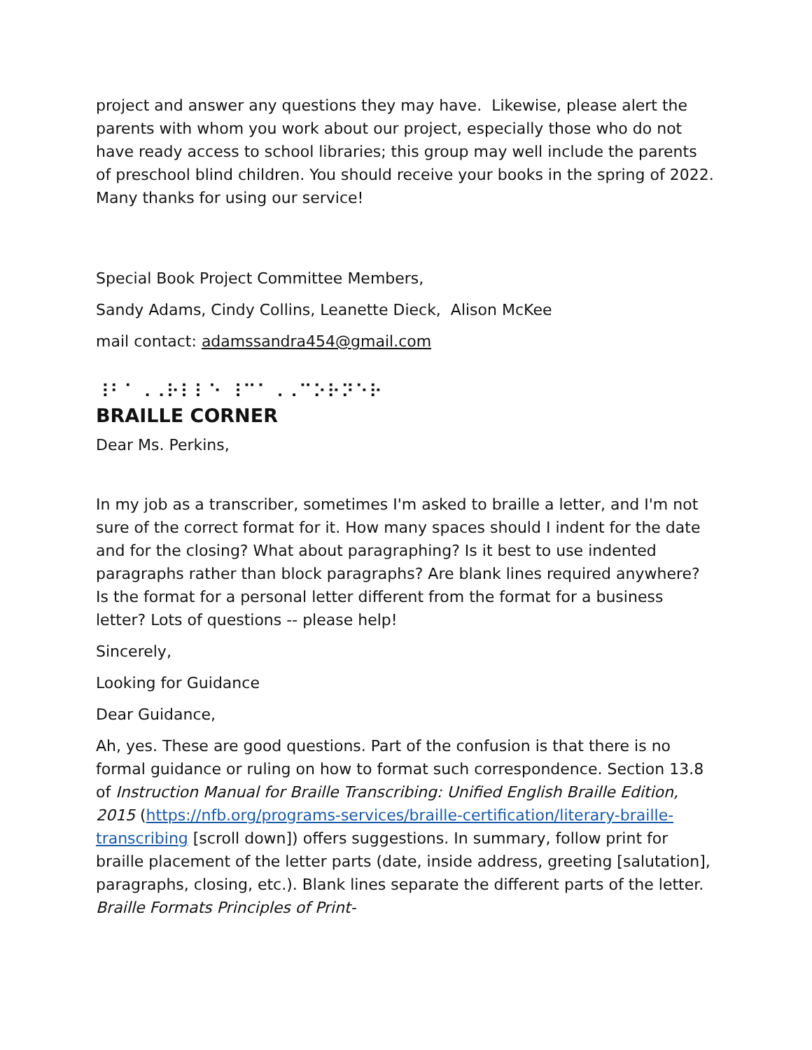project and answer any questions they may have. Likewise, please alert the parents with whom you work about our project, especially those who do not have ready access to school libraries; this group may well include the parents of preschool blind children. You should receive your books in the spring of 2022. Many thanks for using our service!
Special Book Project Committee Members,
Sandy Adams, Cindy Collins, Leanette Dieck, Alison McKee
mail contact: adamssandra454@gmail.com
⠸⠃⠁⠠⠠⠗⠇⠇⠑ ⠸⠉⠁⠠⠠⠉⠕⠗⠝⠑⠗
BRAILLE CORNER
Dear Ms. Perkins,
In my job as a transcriber, sometimes I'm asked to braille a letter, and I'm not sure of the correct format for it. How many spaces should I indent for the date and for the closing? What about paragraphing? Is it best to use indented paragraphs rather than block paragraphs? Are blank lines required anywhere? Is the format for a personal letter different from the format for a business letter? Lots of questions -- please help!
Sincerely,
Looking for Guidance
Dear Guidance,
Ah, yes. These are good questions. Part of the confusion is that there is no formal guidance or ruling on how to format such correspondence. Section 13.8 of Instruction Manual for Braille Transcribing: Unified English Braille Edition, 2015 (https://nfb.org/programs-services/braille-certification/literary-braille-transcribing [scroll down]) offers suggestions. In summary, follow print for braille placement of the letter parts (date, inside address, greeting [salutation], paragraphs, closing, etc.). Blank lines separate the different parts of the letter. Braille Formats Principles of Print-